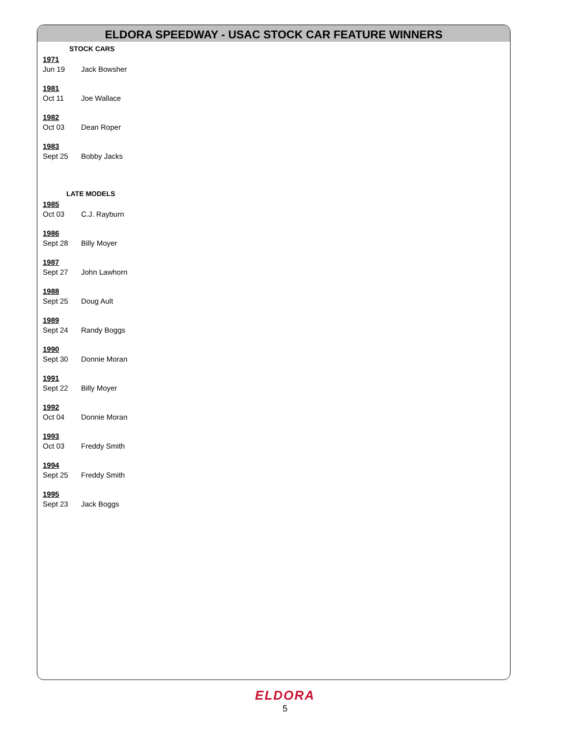ELDORA SPEEDWAY - USAC STOCK CAR FEATURE WINNERS
STOCK CARS
1971
Jun 19 Jack Bowsher
1981
Oct 11 Joe Wallace
1982
Oct 03 Dean Roper
1983
Sept 25 Bobby Jacks
LATE MODELS
1985
Oct 03 C.J. Rayburn
1986
Sept 28 Billy Moyer
1987
Sept 27 John Lawhorn
1988
Sept 25 Doug Ault
1989
Sept 24 Randy Boggs
1990
Sept 30 Donnie Moran
1991
Sept 22 Billy Moyer
1992
Oct 04 Donnie Moran
1993
Oct 03 Freddy Smith
1994
Sept 25 Freddy Smith
1995
Sept 23 Jack Boggs
ELDORA
5